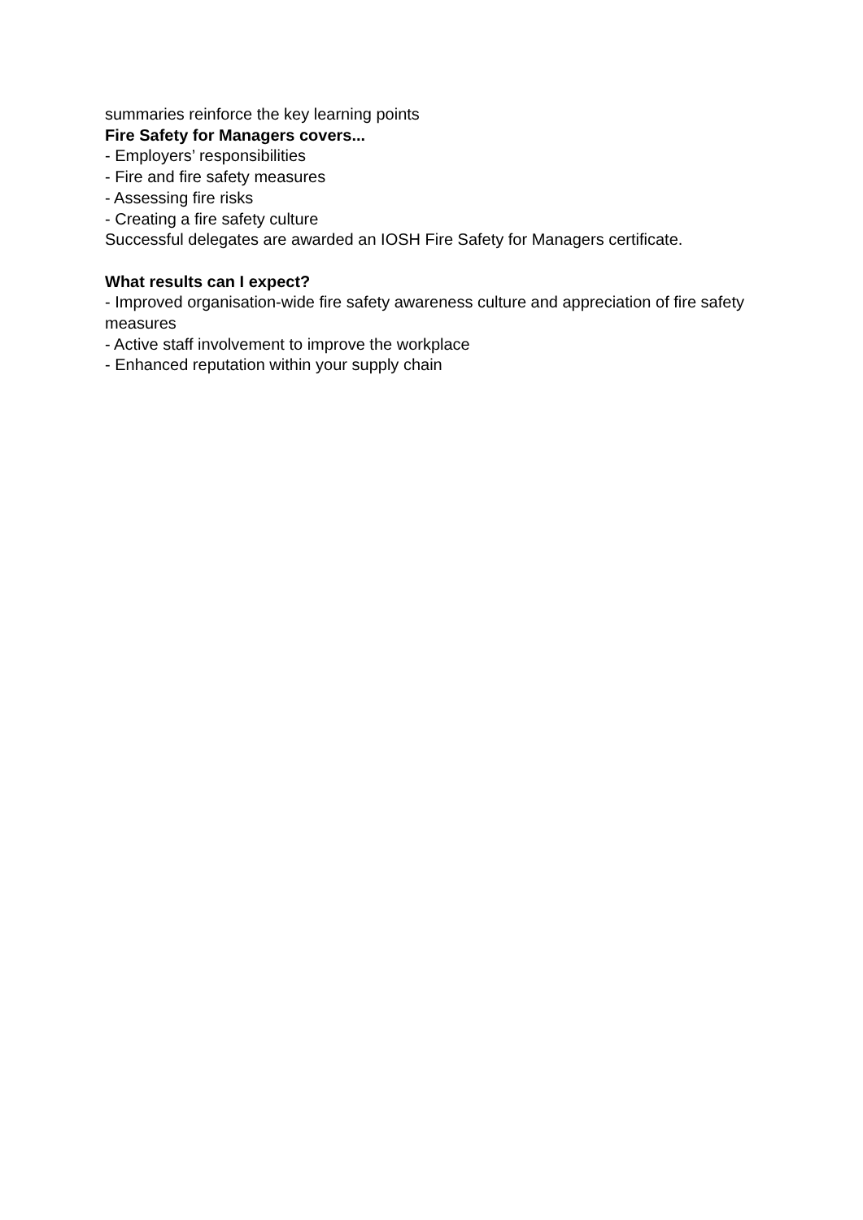summaries reinforce the key learning points
Fire Safety for Managers covers...
- Employers’ responsibilities
- Fire and fire safety measures
- Assessing fire risks
- Creating a fire safety culture
Successful delegates are awarded an IOSH Fire Safety for Managers certificate.
What results can I expect?
- Improved organisation-wide fire safety awareness culture and appreciation of fire safety measures
- Active staff involvement to improve the workplace
- Enhanced reputation within your supply chain